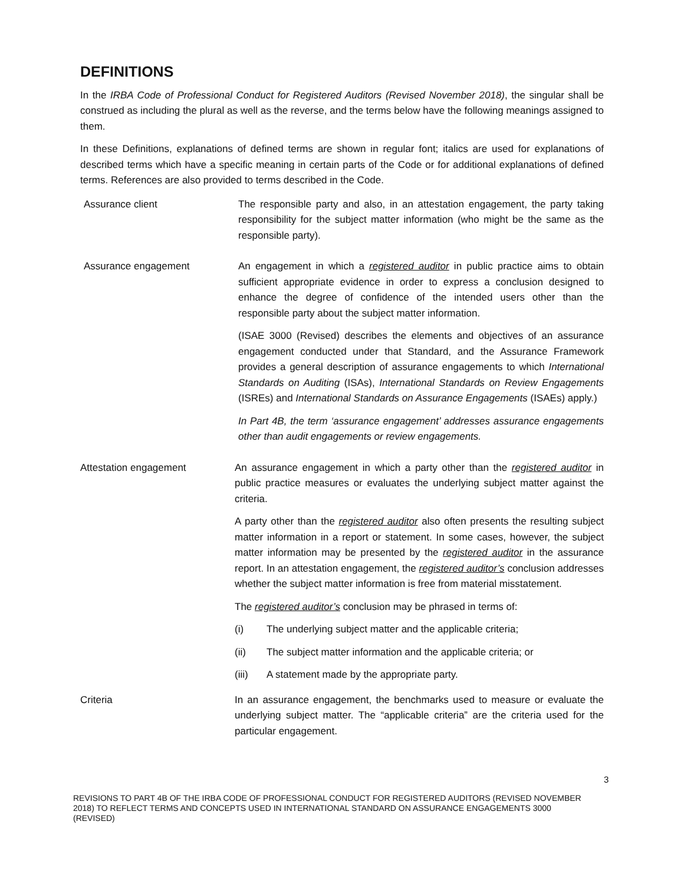DEFINITIONS
In the IRBA Code of Professional Conduct for Registered Auditors (Revised November 2018), the singular shall be construed as including the plural as well as the reverse, and the terms below have the following meanings assigned to them.
In these Definitions, explanations of defined terms are shown in regular font; italics are used for explanations of described terms which have a specific meaning in certain parts of the Code or for additional explanations of defined terms. References are also provided to terms described in the Code.
Assurance client The responsible party and also, in an attestation engagement, the party taking responsibility for the subject matter information (who might be the same as the responsible party).
Assurance engagement An engagement in which a registered auditor in public practice aims to obtain sufficient appropriate evidence in order to express a conclusion designed to enhance the degree of confidence of the intended users other than the responsible party about the subject matter information.
(ISAE 3000 (Revised) describes the elements and objectives of an assurance engagement conducted under that Standard, and the Assurance Framework provides a general description of assurance engagements to which International Standards on Auditing (ISAs), International Standards on Review Engagements (ISREs) and International Standards on Assurance Engagements (ISAEs) apply.)
In Part 4B, the term ‘assurance engagement’ addresses assurance engagements other than audit engagements or review engagements.
Attestation engagement An assurance engagement in which a party other than the registered auditor in public practice measures or evaluates the underlying subject matter against the criteria.
A party other than the registered auditor also often presents the resulting subject matter information in a report or statement. In some cases, however, the subject matter information may be presented by the registered auditor in the assurance report. In an attestation engagement, the registered auditor’s conclusion addresses whether the subject matter information is free from material misstatement.
The registered auditor’s conclusion may be phrased in terms of:
(i) The underlying subject matter and the applicable criteria;
(ii) The subject matter information and the applicable criteria; or
(iii) A statement made by the appropriate party.
Criteria In an assurance engagement, the benchmarks used to measure or evaluate the underlying subject matter. The “applicable criteria” are the criteria used for the particular engagement.
3
REVISIONS TO PART 4B OF THE IRBA CODE OF PROFESSIONAL CONDUCT FOR REGISTERED AUDITORS (REVISED NOVEMBER 2018) TO REFLECT TERMS AND CONCEPTS USED IN INTERNATIONAL STANDARD ON ASSURANCE ENGAGEMENTS 3000 (REVISED)